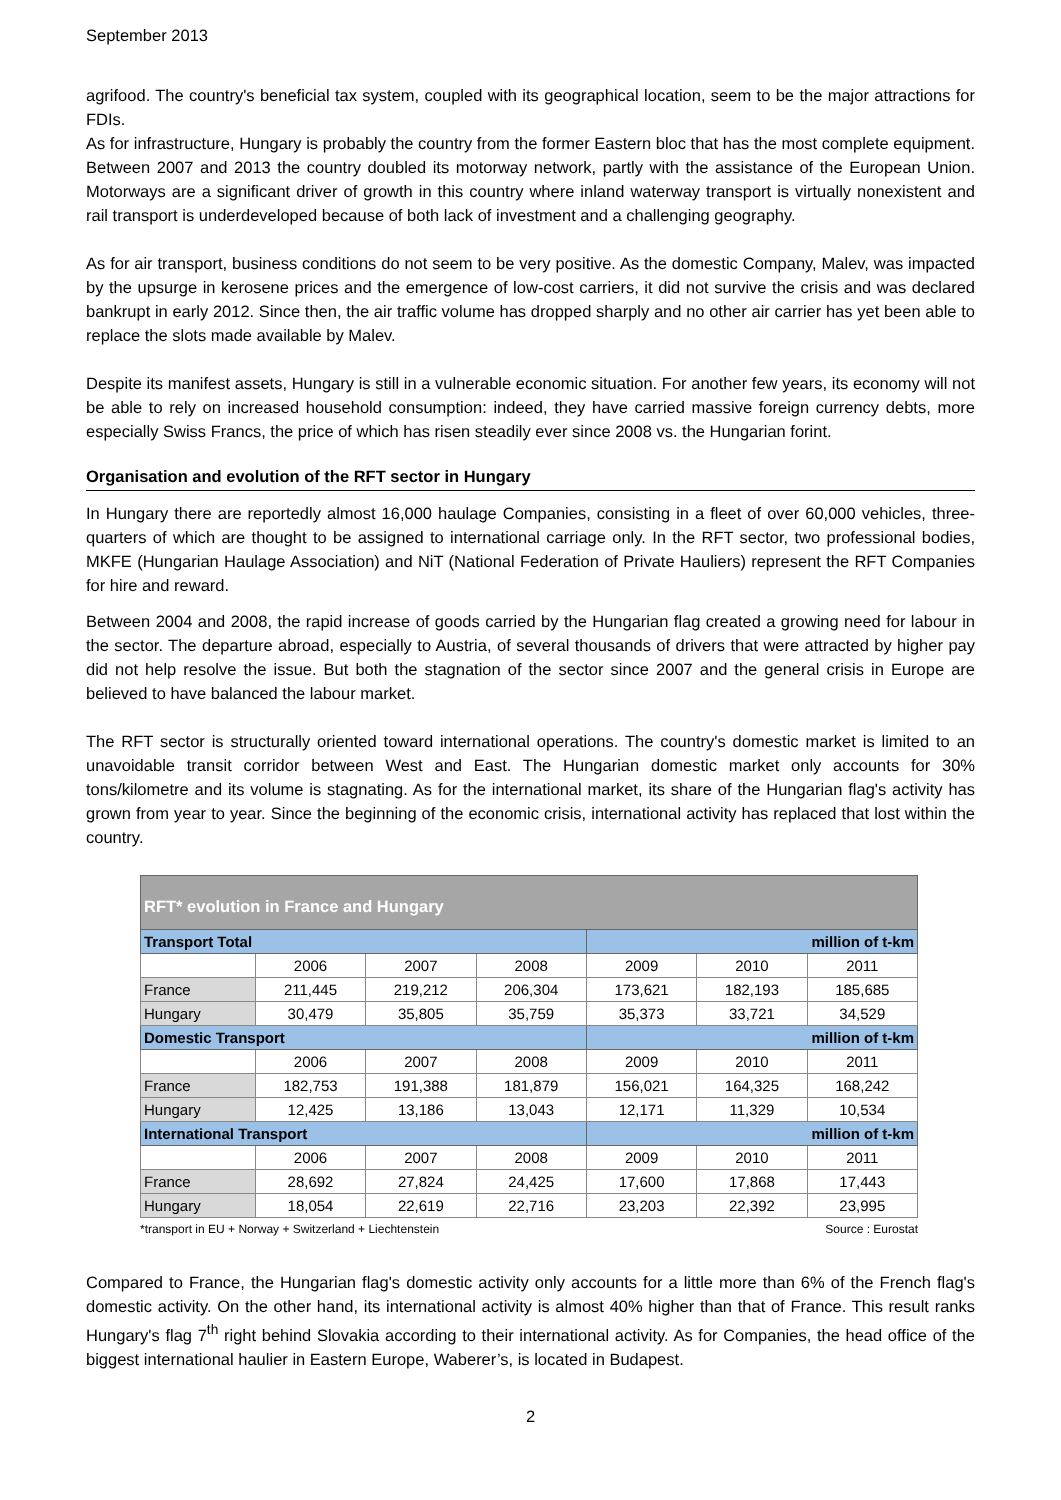September 2013
agrifood. The country's beneficial tax system, coupled with its geographical location, seem to be the major attractions for FDIs.
As for infrastructure, Hungary is probably the country from the former Eastern bloc that has the most complete equipment. Between 2007 and 2013 the country doubled its motorway network, partly with the assistance of the European Union. Motorways are a significant driver of growth in this country where inland waterway transport is virtually nonexistent and rail transport is underdeveloped because of both lack of investment and a challenging geography.
As for air transport, business conditions do not seem to be very positive. As the domestic Company, Malev, was impacted by the upsurge in kerosene prices and the emergence of low-cost carriers, it did not survive the crisis and was declared bankrupt in early 2012. Since then, the air traffic volume has dropped sharply and no other air carrier has yet been able to replace the slots made available by Malev.
Despite its manifest assets, Hungary is still in a vulnerable economic situation. For another few years, its economy will not be able to rely on increased household consumption: indeed, they have carried massive foreign currency debts, more especially Swiss Francs, the price of which has risen steadily ever since 2008 vs. the Hungarian forint.
Organisation and evolution of the RFT sector in Hungary
In Hungary there are reportedly almost 16,000 haulage Companies, consisting in a fleet of over 60,000 vehicles, three-quarters of which are thought to be assigned to international carriage only. In the RFT sector, two professional bodies, MKFE (Hungarian Haulage Association) and NiT (National Federation of Private Hauliers) represent the RFT Companies for hire and reward.
Between 2004 and 2008, the rapid increase of goods carried by the Hungarian flag created a growing need for labour in the sector. The departure abroad, especially to Austria, of several thousands of drivers that were attracted by higher pay did not help resolve the issue. But both the stagnation of the sector since 2007 and the general crisis in Europe are believed to have balanced the labour market.
The RFT sector is structurally oriented toward international operations. The country's domestic market is limited to an unavoidable transit corridor between West and East. The Hungarian domestic market only accounts for 30% tons/kilometre and its volume is stagnating. As for the international market, its share of the Hungarian flag's activity has grown from year to year. Since the beginning of the economic crisis, international activity has replaced that lost within the country.
| RFT* evolution in France and Hungary | | | | | | |
| --- | --- | --- | --- | --- | --- | --- |
| Transport Total | | | | million of t-km | | |
| | 2006 | 2007 | 2008 | 2009 | 2010 | 2011 |
| France | 211,445 | 219,212 | 206,304 | 173,621 | 182,193 | 185,685 |
| Hungary | 30,479 | 35,805 | 35,759 | 35,373 | 33,721 | 34,529 |
| Domestic Transport | | | | million of t-km | | |
| | 2006 | 2007 | 2008 | 2009 | 2010 | 2011 |
| France | 182,753 | 191,388 | 181,879 | 156,021 | 164,325 | 168,242 |
| Hungary | 12,425 | 13,186 | 13,043 | 12,171 | 11,329 | 10,534 |
| International Transport | | | | million of t-km | | |
| | 2006 | 2007 | 2008 | 2009 | 2010 | 2011 |
| France | 28,692 | 27,824 | 24,425 | 17,600 | 17,868 | 17,443 |
| Hungary | 18,054 | 22,619 | 22,716 | 23,203 | 22,392 | 23,995 |
*transport in EU + Norway + Switzerland + Liechtenstein Source : Eurostat
Compared to France, the Hungarian flag's domestic activity only accounts for a little more than 6% of the French flag's domestic activity. On the other hand, its international activity is almost 40% higher than that of France. This result ranks Hungary's flag 7<sup>th</sup> right behind Slovakia according to their international activity. As for Companies, the head office of the biggest international haulier in Eastern Europe, Waberer’s, is located in Budapest.
2